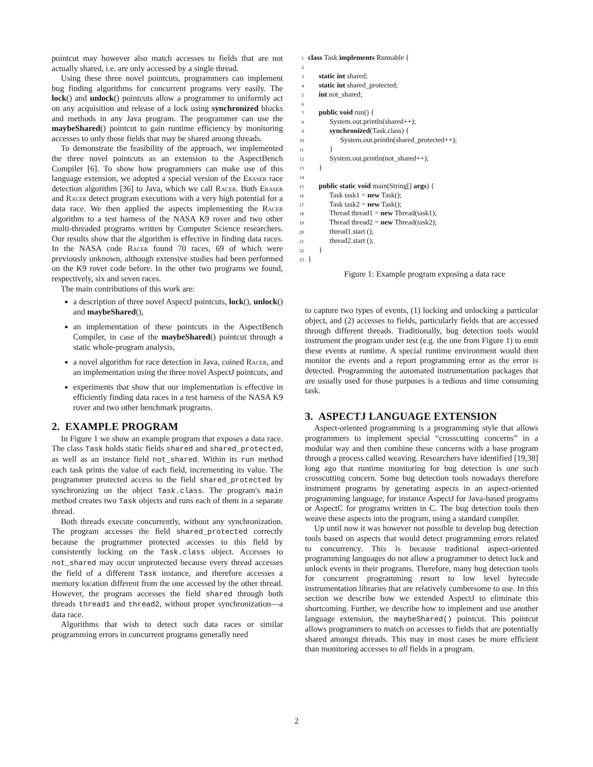pointcut may however also match accesses to fields that are not actually shared, i.e. are only accessed by a single thread.
Using these three novel pointcuts, programmers can implement bug finding algorithms for concurrent programs very easily. The lock() and unlock() pointcuts allow a programmer to uniformly act on any acquisition and release of a lock using synchronized blocks and methods in any Java program. The programmer can use the maybeShared() pointcut to gain runtime efficiency by monitoring accesses to only those fields that may be shared among threads.
To demonstrate the feasibility of the approach, we implemented the three novel pointcuts as an extension to the AspectBench Compiler [6]. To show how programmers can make use of this language extension, we adopted a special version of the Eraser race detection algorithm [36] to Java, which we call Racer. Both Eraser and Racer detect program executions with a very high potential for a data race. We then applied the aspects implementing the Racer algorithm to a test harness of the NASA K9 rover and two other multi-threaded programs written by Computer Science researchers. Our results show that the algorithm is effective in finding data races. In the NASA code Racer found 70 races, 69 of which were previously unknown, although extensive studies had been performed on the K9 rover code before. In the other two programs we found, respectively, six and seven races.
The main contributions of this work are:
a description of three novel AspectJ pointcuts, lock(), unlock() and maybeShared(),
an implementation of these pointcuts in the AspectBench Compiler, in case of the maybeShared() pointcut through a static whole-program analysis,
a novel algorithm for race detection in Java, coined Racer, and an implementation using the three novel AspectJ pointcuts, and
experiments that show that our implementation is effective in efficiently finding data races in a test harness of the NASA K9 rover and two other benchmark programs.
2. EXAMPLE PROGRAM
In Figure 1 we show an example program that exposes a data race. The class Task holds static fields shared and shared_protected, as well as an instance field not_shared. Within its run method each task prints the value of each field, incrementing its value. The programmer protected access to the field shared_protected by synchronizing on the object Task.class. The program's main method creates two Task objects and runs each of them in a separate thread.
Both threads execute concurrently, without any synchronization. The program accesses the field shared_protected correctly because the programmer protected accesses to this field by consistently locking on the Task.class object. Accesses to not_shared may occur unprotected because every thread accesses the field of a different Task instance, and therefore accesses a memory location different from the one accessed by the other thread. However, the program accesses the field shared through both threads thread1 and thread2, without proper synchronization—a data race.
Algorithms that wish to detect such data races or similar programming errors in concurrent programs generally need
1 class Task implements Runnable {
2
3 static int shared;
4 static int shared_protected;
5 int not_shared;
6
7 public void run() {
8 System.out.println(shared++);
9 synchronized(Task.class) {
10 System.out.println(shared_protected++);
11 }
12 System.out.println(not_shared++);
13 }
14
15 public static void main(String[] args) {
16 Task task1 = new Task();
17 Task task2 = new Task();
18 Thread thread1 = new Thread(task1);
19 Thread thread2 = new Thread(task2);
20 thread1.start ();
21 thread2.start ();
22 }
23 }
Figure 1: Example program exposing a data race
to capture two types of events, (1) locking and unlocking a particular object, and (2) accesses to fields, particularly fields that are accessed through different threads. Traditionally, bug detection tools would instrument the program under test (e.g. the one from Figure 1) to emit these events at runtime. A special runtime environment would then monitor the events and a report programming error as the error is detected. Programming the automated instrumentation packages that are usually used for those purposes is a tedious and time consuming task.
3. ASPECTJ LANGUAGE EXTENSION
Aspect-oriented programming is a programming style that allows programmers to implement special “crosscutting concerns” in a modular way and then combine these concerns with a base program through a process called weaving. Researchers have identified [19,38] long ago that runtime monitoring for bug detection is one such crosscutting concern. Some bug detection tools nowadays therefore instrument programs by generating aspects in an aspect-oriented programming language, for instance AspectJ for Java-based programs or AspectC for programs written in C. The bug detection tools then weave these aspects into the program, using a standard compiler.
Up until now it was however not possible to develop bug detection tools based on aspects that would detect programming errors related to concurrency. This is because traditional aspect-oriented programming languages do not allow a programmer to detect lock and unlock events in their programs. Therefore, many bug detection tools for concurrent programming resort to low level bytecode instrumentation libraries that are relatively cumbersome to use. In this section we describe how we extended AspectJ to eliminate this shortcoming. Further, we describe how to implement and use another language extension, the maybeShared() pointcut. This pointcut allows programmers to match on accesses to fields that are potentially shared amongst threads. This may in most cases be more efficient than monitoring accesses to all fields in a program.
2